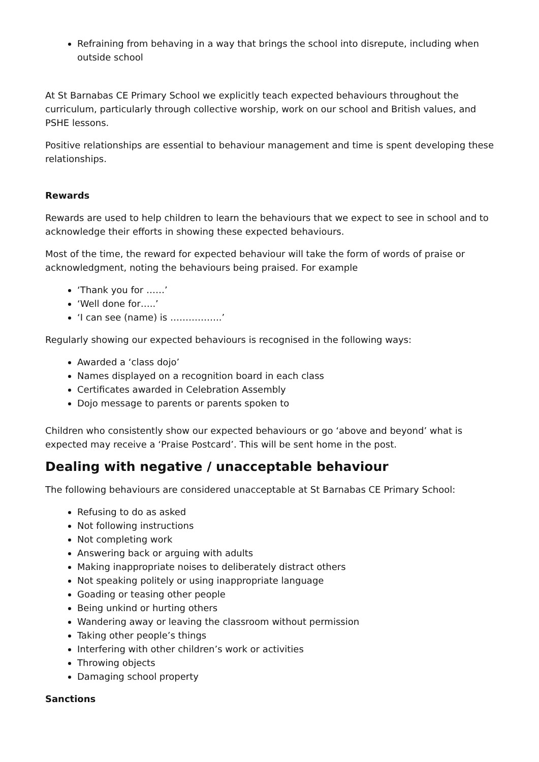Refraining from behaving in a way that brings the school into disrepute, including when outside school
At St Barnabas CE Primary School we explicitly teach expected behaviours throughout the curriculum, particularly through collective worship, work on our school and British values, and PSHE lessons.
Positive relationships are essential to behaviour management and time is spent developing these relationships.
Rewards
Rewards are used to help children to learn the behaviours that we expect to see in school and to acknowledge their efforts in showing these expected behaviours.
Most of the time, the reward for expected behaviour will take the form of words of praise or acknowledgment, noting the behaviours being praised. For example
‘Thank you for ……’
‘Well done for…..’
‘I can see (name) is ……………..’
Regularly showing our expected behaviours is recognised in the following ways:
Awarded a ‘class dojo’
Names displayed on a recognition board in each class
Certificates awarded in Celebration Assembly
Dojo message to parents or parents spoken to
Children who consistently show our expected behaviours or go ‘above and beyond’ what is expected may receive a ‘Praise Postcard’. This will be sent home in the post.
Dealing with negative / unacceptable behaviour
The following behaviours are considered unacceptable at St Barnabas CE Primary School:
Refusing to do as asked
Not following instructions
Not completing work
Answering back or arguing with adults
Making inappropriate noises to deliberately distract others
Not speaking politely or using inappropriate language
Goading or teasing other people
Being unkind or hurting others
Wandering away or leaving the classroom without permission
Taking other people’s things
Interfering with other children’s work or activities
Throwing objects
Damaging school property
Sanctions